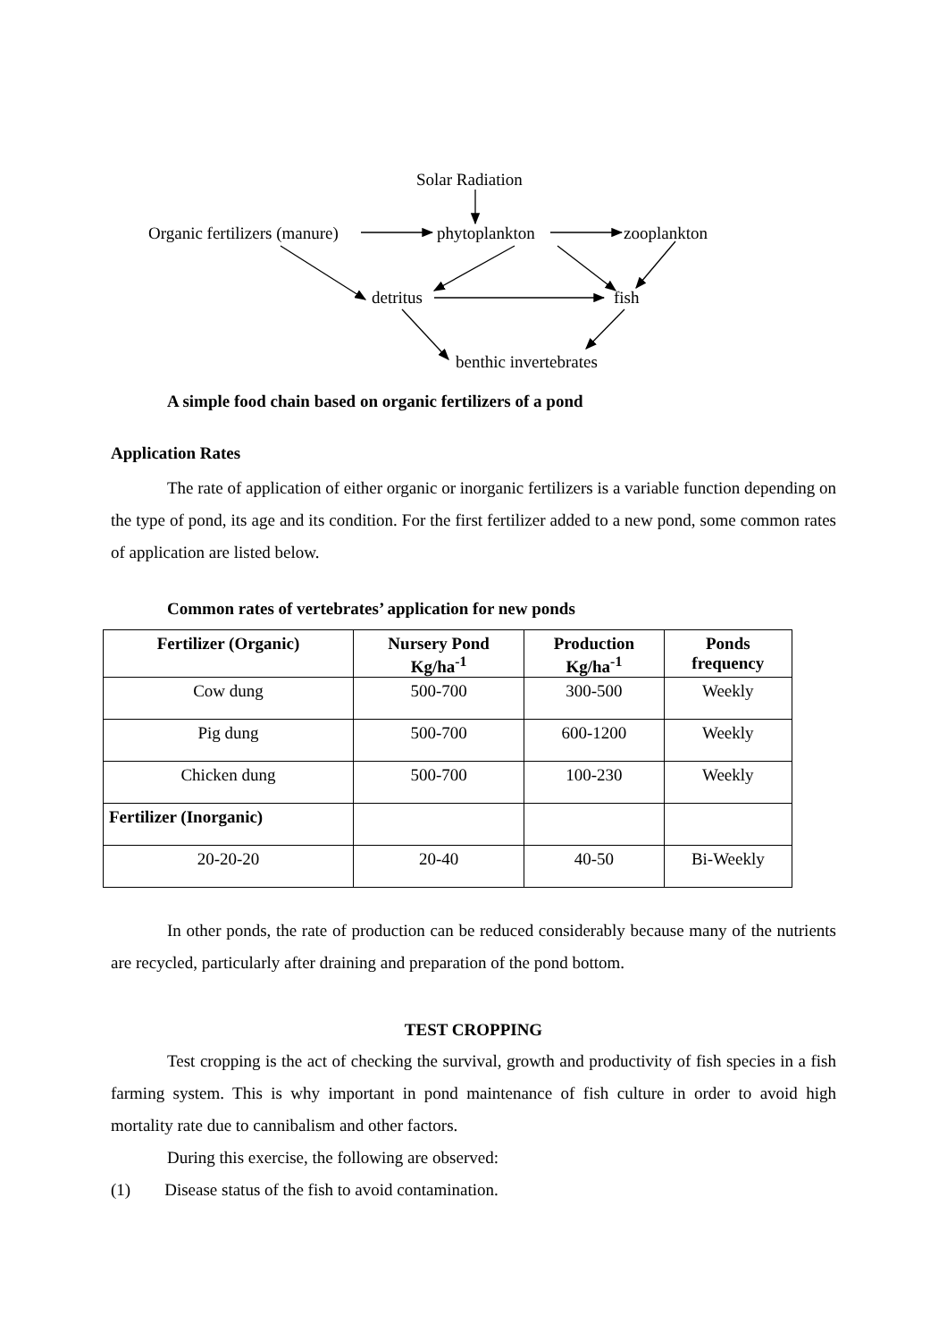Solar Radiation
Organic fertilizers (manure) phytoplankton zooplankton
detritus fish
benthic invertebrates
A simple food chain based on organic fertilizers of a pond
Application Rates
The rate of application of either organic or inorganic fertilizers is a variable function depending on the type of pond, its age and its condition. For the first fertilizer added to a new pond, some common rates of application are listed below.
Common rates of vertebrates’ application for new ponds
| Fertilizer (Organic) | Nursery Pond Kg/ha<sup>-1</sup> | Production Kg/ha<sup>-1</sup> | Ponds frequency |
| --- | --- | --- | --- |
| Cow dung | 500-700 | 300-500 | Weekly |
| Pig dung | 500-700 | 600-1200 | Weekly |
| Chicken dung | 500-700 | 100-230 | Weekly |
| Fertilizer (Inorganic) | | | |
| 20-20-20 | 20-40 | 40-50 | Bi-Weekly |
In other ponds, the rate of production can be reduced considerably because many of the nutrients are recycled, particularly after draining and preparation of the pond bottom.
TEST CROPPING
Test cropping is the act of checking the survival, growth and productivity of fish species in a fish farming system. This is why important in pond maintenance of fish culture in order to avoid high mortality rate due to cannibalism and other factors.
During this exercise, the following are observed:
(1) Disease status of the fish to avoid contamination.